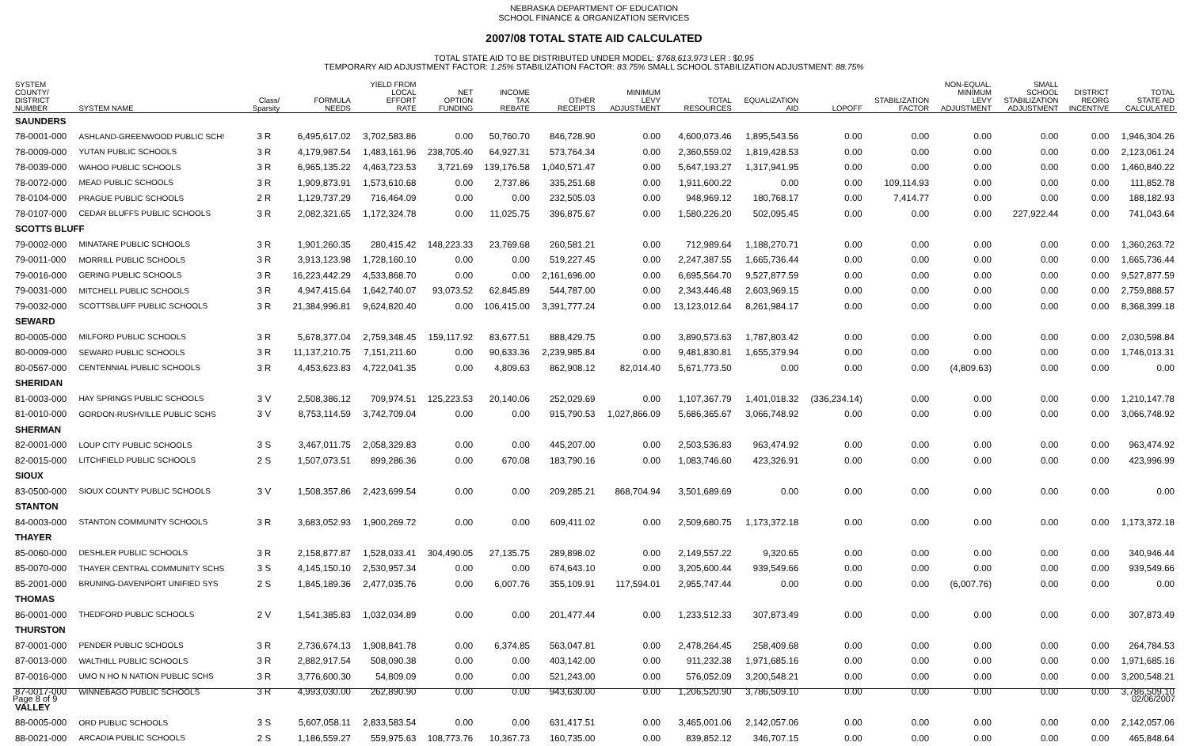NEBRASKA DEPARTMENT OF EDUCATION
SCHOOL FINANCE & ORGANIZATION SERVICES
2007/08 TOTAL STATE AID CALCULATED
TOTAL STATE AID TO BE DISTRIBUTED UNDER MODEL: $768,613,973 LER : $0.95
TEMPORARY AID ADJUSTMENT FACTOR: 1.25% STABILIZATION FACTOR: 83.75% SMALL SCHOOL STABILIZATION ADJUSTMENT: 88.75%
| SYSTEM COUNTY/ DISTRICT NUMBER | SYSTEM NAME | Class/ Sparsity | FORMULA NEEDS | YIELD FROM LOCAL EFFORT RATE | NET OPTION FUNDING | INCOME TAX REBATE | OTHER RECEIPTS | MINIMUM LEVY ADJUSTMENT | TOTAL RESOURCES | EQUALIZATION AID | LOPOFF | STABILIZATION FACTOR | NON-EQUAL. MINIMUM LEVY ADJUSTMENT | SMALL SCHOOL STABILIZATION ADJUSTMENT | DISTRICT REORG INCENTIVE | TOTAL STATE AID CALCULATED |
| --- | --- | --- | --- | --- | --- | --- | --- | --- | --- | --- | --- | --- | --- | --- | --- | --- |
| SAUNDERS | | | | | | | | | | | | | | | | |
| 78-0001-000 | ASHLAND-GREENWOOD PUBLIC SCH! | 3 R | 6,495,617.02 | 3,702,583.86 | 0.00 | 50,760.70 | 846,728.90 | 0.00 | 4,600,073.46 | 1,895,543.56 | 0.00 | 0.00 | 0.00 | 0.00 | 0.00 | 1,946,304.26 |
| 78-0009-000 | YUTAN PUBLIC SCHOOLS | 3 R | 4,179,987.54 | 1,483,161.96 | 238,705.40 | 64,927.31 | 573,764.34 | 0.00 | 2,360,559.02 | 1,819,428.53 | 0.00 | 0.00 | 0.00 | 0.00 | 0.00 | 2,123,061.24 |
| 78-0039-000 | WAHOO PUBLIC SCHOOLS | 3 R | 6,965,135.22 | 4,463,723.53 | 3,721.69 | 139,176.58 | 1,040,571.47 | 0.00 | 5,647,193.27 | 1,317,941.95 | 0.00 | 0.00 | 0.00 | 0.00 | 0.00 | 1,460,840.22 |
| 78-0072-000 | MEAD PUBLIC SCHOOLS | 3 R | 1,909,873.91 | 1,573,610.68 | 0.00 | 2,737.86 | 335,251.68 | 0.00 | 1,911,600.22 | 0.00 | 0.00 | 109,114.93 | 0.00 | 0.00 | 0.00 | 111,852.78 |
| 78-0104-000 | PRAGUE PUBLIC SCHOOLS | 2 R | 1,129,737.29 | 716,464.09 | 0.00 | 0.00 | 232,505.03 | 0.00 | 948,969.12 | 180,768.17 | 0.00 | 7,414.77 | 0.00 | 0.00 | 0.00 | 188,182.93 |
| 78-0107-000 | CEDAR BLUFFS PUBLIC SCHOOLS | 3 R | 2,082,321.65 | 1,172,324.78 | 0.00 | 11,025.75 | 396,875.67 | 0.00 | 1,580,226.20 | 502,095.45 | 0.00 | 0.00 | 0.00 | 227,922.44 | 0.00 | 741,043.64 |
| SCOTTS BLUFF | | | | | | | | | | | | | | | | |
| 79-0002-000 | MINATARE PUBLIC SCHOOLS | 3 R | 1,901,260.35 | 280,415.42 | 148,223.33 | 23,769.68 | 260,581.21 | 0.00 | 712,989.64 | 1,188,270.71 | 0.00 | 0.00 | 0.00 | 0.00 | 0.00 | 1,360,263.72 |
| 79-0011-000 | MORRILL PUBLIC SCHOOLS | 3 R | 3,913,123.98 | 1,728,160.10 | 0.00 | 0.00 | 519,227.45 | 0.00 | 2,247,387.55 | 1,665,736.44 | 0.00 | 0.00 | 0.00 | 0.00 | 0.00 | 1,665,736.44 |
| 79-0016-000 | GERING PUBLIC SCHOOLS | 3 R | 16,223,442.29 | 4,533,868.70 | 0.00 | 0.00 | 2,161,696.00 | 0.00 | 6,695,564.70 | 9,527,877.59 | 0.00 | 0.00 | 0.00 | 0.00 | 0.00 | 9,527,877.59 |
| 79-0031-000 | MITCHELL PUBLIC SCHOOLS | 3 R | 4,947,415.64 | 1,642,740.07 | 93,073.52 | 62,845.89 | 544,787.00 | 0.00 | 2,343,446.48 | 2,603,969.15 | 0.00 | 0.00 | 0.00 | 0.00 | 0.00 | 2,759,888.57 |
| 79-0032-000 | SCOTTSBLUFF PUBLIC SCHOOLS | 3 R | 21,384,996.81 | 9,624,820.40 | 0.00 | 106,415.00 | 3,391,777.24 | 0.00 | 13,123,012.64 | 8,261,984.17 | 0.00 | 0.00 | 0.00 | 0.00 | 0.00 | 8,368,399.18 |
| SEWARD | | | | | | | | | | | | | | | | |
| 80-0005-000 | MILFORD PUBLIC SCHOOLS | 3 R | 5,678,377.04 | 2,759,348.45 | 159,117.92 | 83,677.51 | 888,429.75 | 0.00 | 3,890,573.63 | 1,787,803.42 | 0.00 | 0.00 | 0.00 | 0.00 | 0.00 | 2,030,598.84 |
| 80-0009-000 | SEWARD PUBLIC SCHOOLS | 3 R | 11,137,210.75 | 7,151,211.60 | 0.00 | 90,633.36 | 2,239,985.84 | 0.00 | 9,481,830.81 | 1,655,379.94 | 0.00 | 0.00 | 0.00 | 0.00 | 0.00 | 1,746,013.31 |
| 80-0567-000 | CENTENNIAL PUBLIC SCHOOLS | 3 R | 4,453,623.83 | 4,722,041.35 | 0.00 | 4,809.63 | 862,908.12 | 82,014.40 | 5,671,773.50 | 0.00 | 0.00 | 0.00 | (4,809.63) | 0.00 | 0.00 | 0.00 |
| SHERIDAN | | | | | | | | | | | | | | | | |
| 81-0003-000 | HAY SPRINGS PUBLIC SCHOOLS | 3 V | 2,508,386.12 | 709,974.51 | 125,223.53 | 20,140.06 | 252,029.69 | 0.00 | 1,107,367.79 | 1,401,018.32 | (336,234.14) | 0.00 | 0.00 | 0.00 | 0.00 | 1,210,147.78 |
| 81-0010-000 | GORDON-RUSHVILLE PUBLIC SCHS | 3 V | 8,753,114.59 | 3,742,709.04 | 0.00 | 0.00 | 915,790.53 | 1,027,866.09 | 5,686,365.67 | 3,066,748.92 | 0.00 | 0.00 | 0.00 | 0.00 | 0.00 | 3,066,748.92 |
| SHERMAN | | | | | | | | | | | | | | | | |
| 82-0001-000 | LOUP CITY PUBLIC SCHOOLS | 3 S | 3,467,011.75 | 2,058,329.83 | 0.00 | 0.00 | 445,207.00 | 0.00 | 2,503,536.83 | 963,474.92 | 0.00 | 0.00 | 0.00 | 0.00 | 0.00 | 963,474.92 |
| 82-0015-000 | LITCHFIELD PUBLIC SCHOOLS | 2 S | 1,507,073.51 | 899,286.36 | 0.00 | 670.08 | 183,790.16 | 0.00 | 1,083,746.60 | 423,326.91 | 0.00 | 0.00 | 0.00 | 0.00 | 0.00 | 423,996.99 |
| SIOUX | | | | | | | | | | | | | | | | |
| 83-0500-000 | SIOUX COUNTY PUBLIC SCHOOLS | 3 V | 1,508,357.86 | 2,423,699.54 | 0.00 | 0.00 | 209,285.21 | 868,704.94 | 3,501,689.69 | 0.00 | 0.00 | 0.00 | 0.00 | 0.00 | 0.00 | 0.00 |
| STANTON | | | | | | | | | | | | | | | | |
| 84-0003-000 | STANTON COMMUNITY SCHOOLS | 3 R | 3,683,052.93 | 1,900,269.72 | 0.00 | 0.00 | 609,411.02 | 0.00 | 2,509,680.75 | 1,173,372.18 | 0.00 | 0.00 | 0.00 | 0.00 | 0.00 | 1,173,372.18 |
| THAYER | | | | | | | | | | | | | | | | |
| 85-0060-000 | DESHLER PUBLIC SCHOOLS | 3 R | 2,158,877.87 | 1,528,033.41 | 304,490.05 | 27,135.75 | 289,898.02 | 0.00 | 2,149,557.22 | 9,320.65 | 0.00 | 0.00 | 0.00 | 0.00 | 0.00 | 340,946.44 |
| 85-0070-000 | THAYER CENTRAL COMMUNITY SCHS | 3 S | 4,145,150.10 | 2,530,957.34 | 0.00 | 0.00 | 674,643.10 | 0.00 | 3,205,600.44 | 939,549.66 | 0.00 | 0.00 | 0.00 | 0.00 | 0.00 | 939,549.66 |
| 85-2001-000 | BRUNING-DAVENPORT UNIFIED SYS | 2 S | 1,845,189.36 | 2,477,035.76 | 0.00 | 6,007.76 | 355,109.91 | 117,594.01 | 2,955,747.44 | 0.00 | 0.00 | 0.00 | (6,007.76) | 0.00 | 0.00 | 0.00 |
| THOMAS | | | | | | | | | | | | | | | | |
| 86-0001-000 | THEDFORD PUBLIC SCHOOLS | 2 V | 1,541,385.83 | 1,032,034.89 | 0.00 | 0.00 | 201,477.44 | 0.00 | 1,233,512.33 | 307,873.49 | 0.00 | 0.00 | 0.00 | 0.00 | 0.00 | 307,873.49 |
| THURSTON | | | | | | | | | | | | | | | | |
| 87-0001-000 | PENDER PUBLIC SCHOOLS | 3 R | 2,736,674.13 | 1,908,841.78 | 0.00 | 6,374.85 | 563,047.81 | 0.00 | 2,478,264.45 | 258,409.68 | 0.00 | 0.00 | 0.00 | 0.00 | 0.00 | 264,784.53 |
| 87-0013-000 | WALTHILL PUBLIC SCHOOLS | 3 R | 2,882,917.54 | 508,090.38 | 0.00 | 0.00 | 403,142.00 | 0.00 | 911,232.38 | 1,971,685.16 | 0.00 | 0.00 | 0.00 | 0.00 | 0.00 | 1,971,685.16 |
| 87-0016-000 | UMO N HO N NATION PUBLIC SCHS | 3 R | 3,776,600.30 | 54,809.09 | 0.00 | 0.00 | 521,243.00 | 0.00 | 576,052.09 | 3,200,548.21 | 0.00 | 0.00 | 0.00 | 0.00 | 0.00 | 3,200,548.21 |
| 87-0017-000 | WINNEBAGO PUBLIC SCHOOLS | 3 R | 4,993,030.00 | 262,890.90 | 0.00 | 0.00 | 943,630.00 | 0.00 | 1,206,520.90 | 3,786,509.10 | 0.00 | 0.00 | 0.00 | 0.00 | 0.00 | 3,786,509.10 |
| VALLEY | | | | | | | | | | | | | | | | |
| 88-0005-000 | ORD PUBLIC SCHOOLS | 3 S | 5,607,058.11 | 2,833,583.54 | 0.00 | 0.00 | 631,417.51 | 0.00 | 3,465,001.06 | 2,142,057.06 | 0.00 | 0.00 | 0.00 | 0.00 | 0.00 | 2,142,057.06 |
| 88-0021-000 | ARCADIA PUBLIC SCHOOLS | 2 S | 1,186,559.27 | 559,975.63 | 108,773.76 | 10,367.73 | 160,735.00 | 0.00 | 839,852.12 | 346,707.15 | 0.00 | 0.00 | 0.00 | 0.00 | 0.00 | 465,848.64 |
Page 8 of 9 02/06/2007